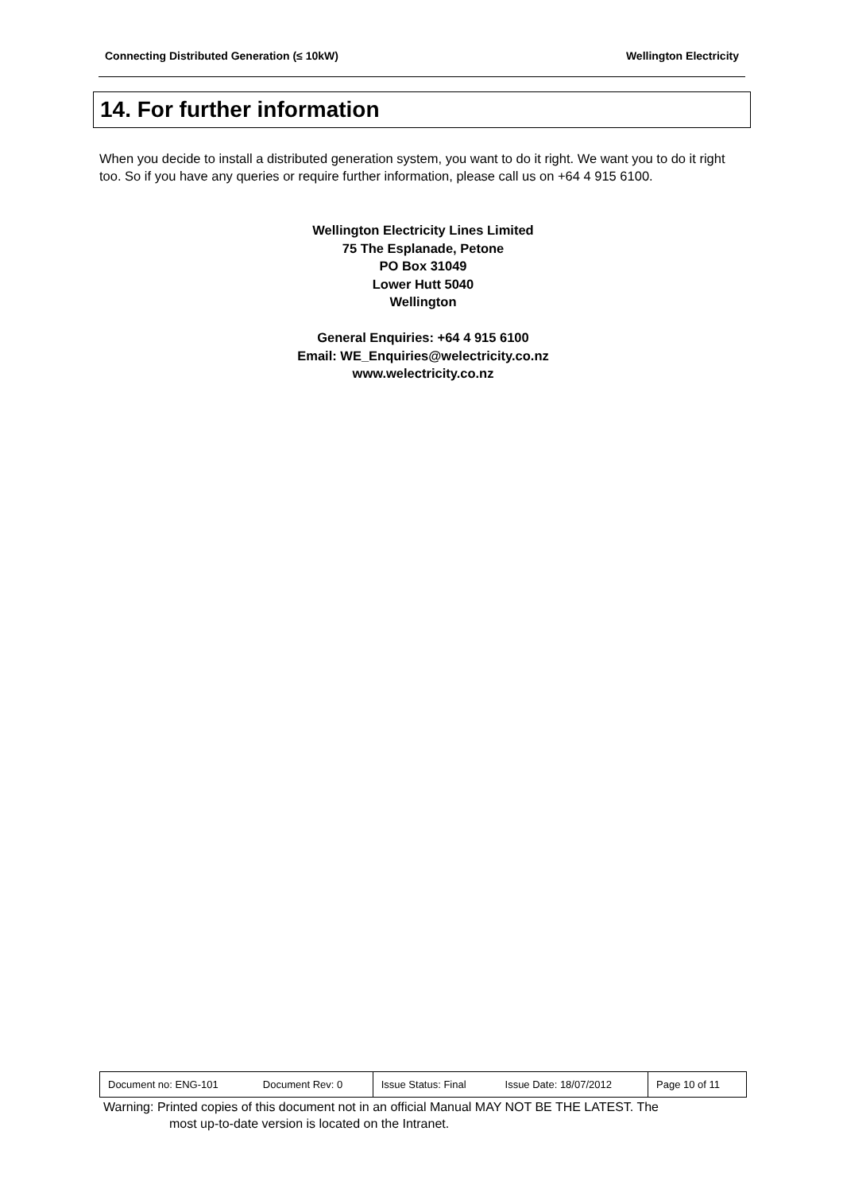Connecting Distributed Generation (≤ 10kW) Wellington Electricity
14. For further information
When you decide to install a distributed generation system, you want to do it right. We want you to do it right too. So if you have any queries or require further information, please call us on +64 4 915 6100.
Wellington Electricity Lines Limited
75 The Esplanade, Petone
PO Box 31049
Lower Hutt 5040
Wellington
General Enquiries: +64 4 915 6100
Email: WE_Enquiries@welectricity.co.nz
www.welectricity.co.nz
| Document no: ENG-101 | Document Rev: 0 | Issue Status: Final | Issue Date: 18/07/2012 | Page 10 of 11 |
Warning: Printed copies of this document not in an official Manual MAY NOT BE THE LATEST. The
most up-to-date version is located on the Intranet.